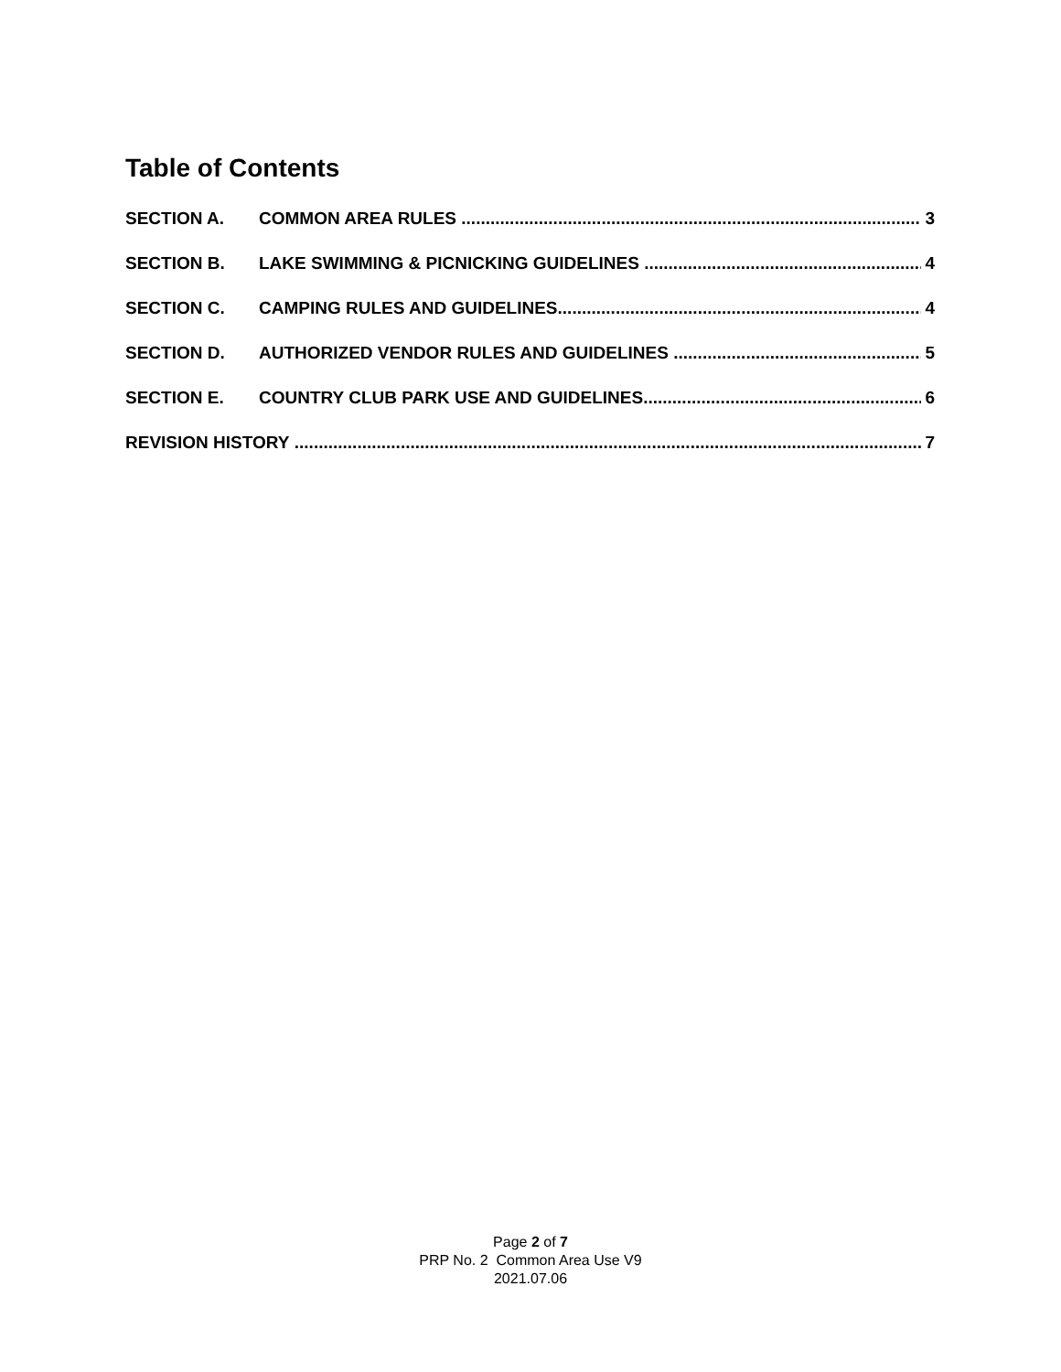Table of Contents
SECTION A. COMMON AREA RULES 3
SECTION B. LAKE SWIMMING & PICNICKING GUIDELINES 4
SECTION C. CAMPING RULES AND GUIDELINES 4
SECTION D. AUTHORIZED VENDOR RULES AND GUIDELINES 5
SECTION E. COUNTRY CLUB PARK USE AND GUIDELINES 6
REVISION HISTORY 7
Page 2 of 7
PRP No. 2 Common Area Use V9
2021.07.06